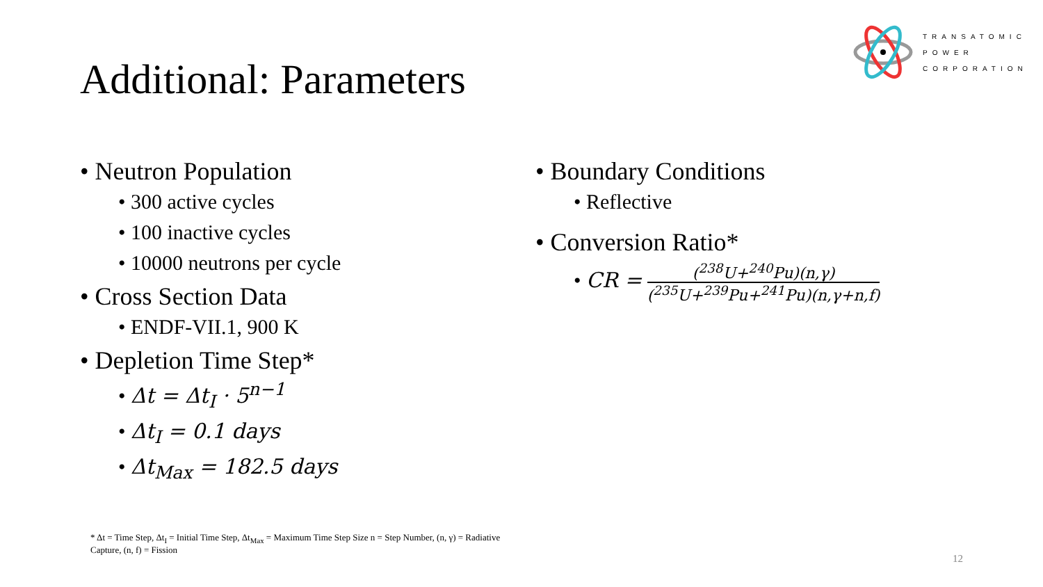TRANSATOMIC
POWER
CORPORATION
Additional: Parameters
• Neutron Population
• 300 active cycles
• 100 inactive cycles
• 10000 neutrons per cycle
• Cross Section Data
• ENDF-VII.1, 900 K
• Depletion Time Step*
• Δt = Δt<sub>I</sub> · 5<sup>n−1</sup>
• Δt<sub>I</sub> = 0.1 days
• Δt<sub>Max</sub> = 182.5 days
• Boundary Conditions
• Reflective
• Conversion Ratio*
• CR = (<sup>238</sup>U+<sup>240</sup>Pu)(n,γ) (<sup>235</sup>U+<sup>239</sup>Pu+<sup>241</sup>Pu)(n,γ+n,f)
* Δt = Time Step, Δt<sub>I</sub> = Initial Time Step, Δt<sub>Max</sub> = Maximum Time Step Size n = Step Number, (n, γ) = Radiative Capture, (n, f) = Fission
12